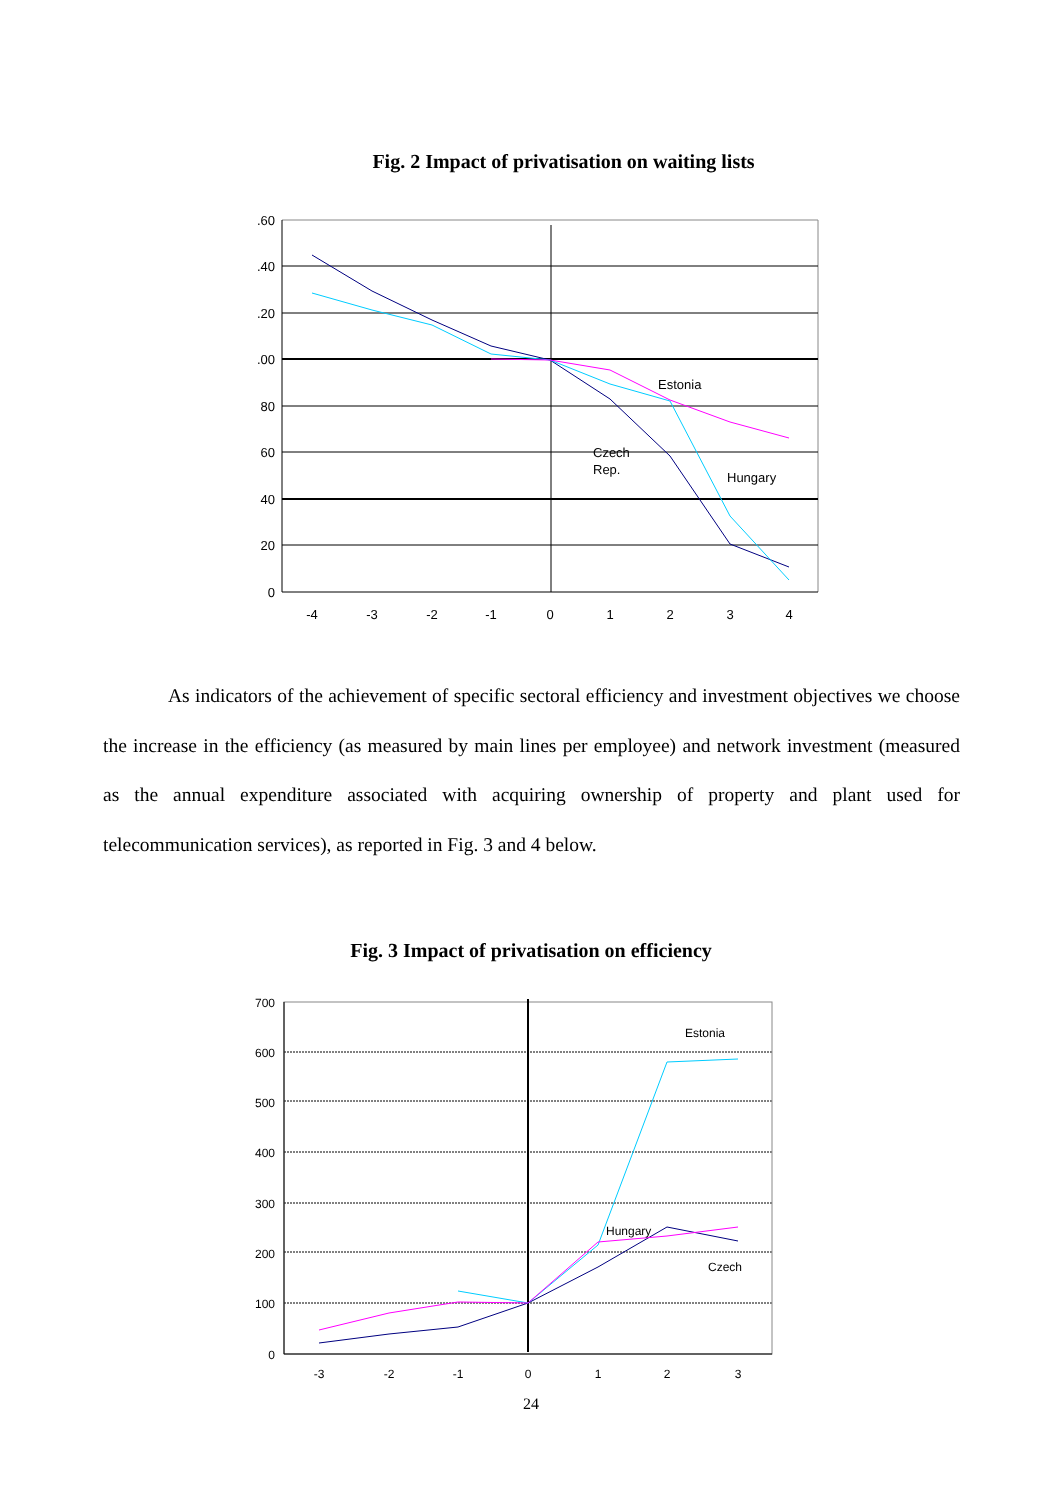Fig. 2 Impact of privatisation on waiting lists
.60
.40
.20
.00
80
60
40
20
0
-4
-3
-2
-1
0
1
2
3
4
Estonia
Czech
Rep.
Hungary
As indicators of the achievement of specific sectoral efficiency and investment objectives we choose the increase in the efficiency (as measured by main lines per employee) and network investment (measured as the annual expenditure associated with acquiring ownership of property and plant used for telecommunication services), as reported in Fig. 3 and 4 below.
Fig. 3 Impact of privatisation on efficiency
700
600
500
400
300
200
100
0
-3
-2
-1
0
1
2
3
Estonia
Hungary
Czech
24